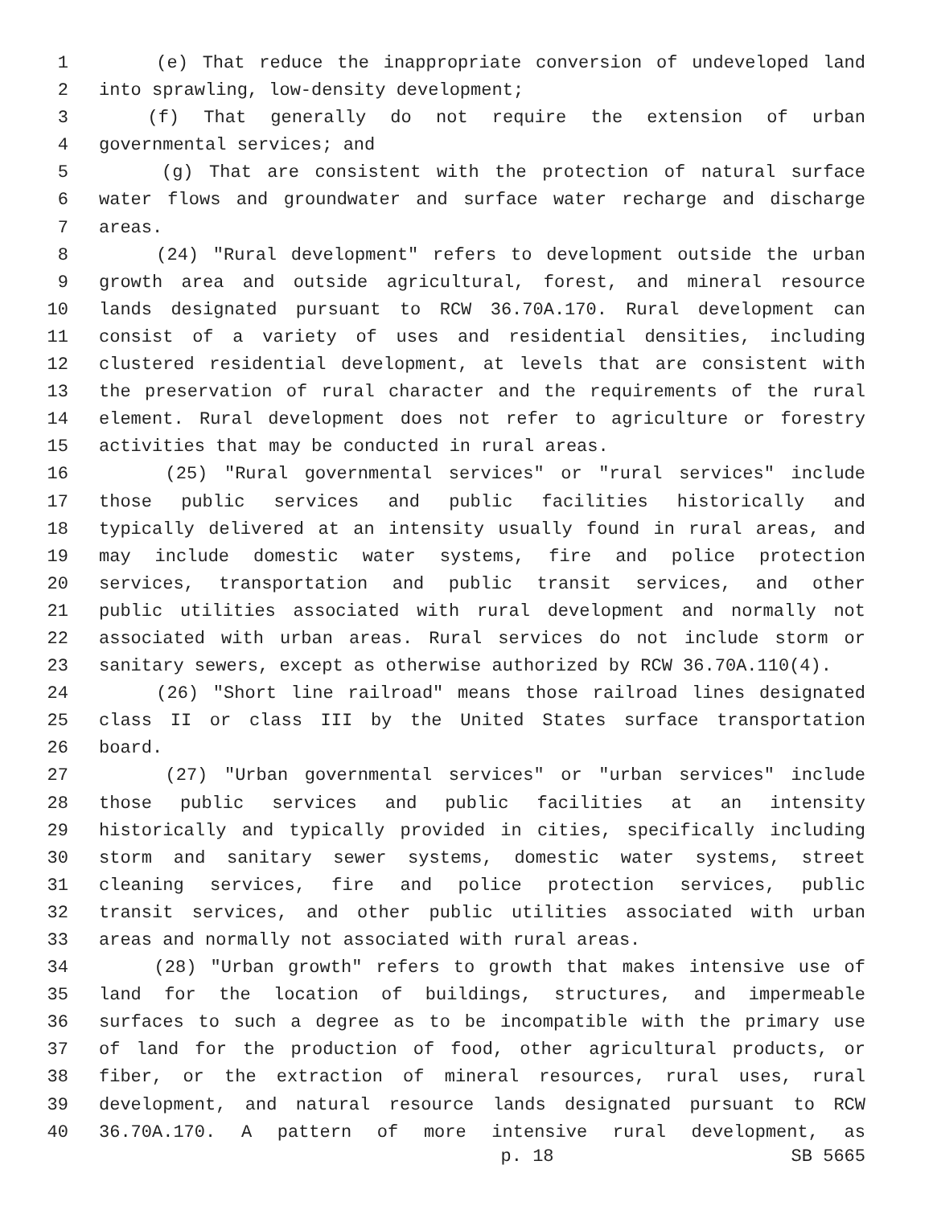1 (e) That reduce the inappropriate conversion of undeveloped land
2 into sprawling, low-density development;
3 (f) That generally do not require the extension of urban
4 governmental services; and
5 (g) That are consistent with the protection of natural surface
6 water flows and groundwater and surface water recharge and discharge
7 areas.
8 (24) "Rural development" refers to development outside the urban
9 growth area and outside agricultural, forest, and mineral resource
10 lands designated pursuant to RCW 36.70A.170. Rural development can
11 consist of a variety of uses and residential densities, including
12 clustered residential development, at levels that are consistent with
13 the preservation of rural character and the requirements of the rural
14 element. Rural development does not refer to agriculture or forestry
15 activities that may be conducted in rural areas.
16 (25) "Rural governmental services" or "rural services" include
17 those public services and public facilities historically and
18 typically delivered at an intensity usually found in rural areas, and
19 may include domestic water systems, fire and police protection
20 services, transportation and public transit services, and other
21 public utilities associated with rural development and normally not
22 associated with urban areas. Rural services do not include storm or
23 sanitary sewers, except as otherwise authorized by RCW 36.70A.110(4).
24 (26) "Short line railroad" means those railroad lines designated
25 class II or class III by the United States surface transportation
26 board.
27 (27) "Urban governmental services" or "urban services" include
28 those public services and public facilities at an intensity
29 historically and typically provided in cities, specifically including
30 storm and sanitary sewer systems, domestic water systems, street
31 cleaning services, fire and police protection services, public
32 transit services, and other public utilities associated with urban
33 areas and normally not associated with rural areas.
34 (28) "Urban growth" refers to growth that makes intensive use of
35 land for the location of buildings, structures, and impermeable
36 surfaces to such a degree as to be incompatible with the primary use
37 of land for the production of food, other agricultural products, or
38 fiber, or the extraction of mineral resources, rural uses, rural
39 development, and natural resource lands designated pursuant to RCW
40 36.70A.170. A pattern of more intensive rural development, as
p. 18 SB 5665